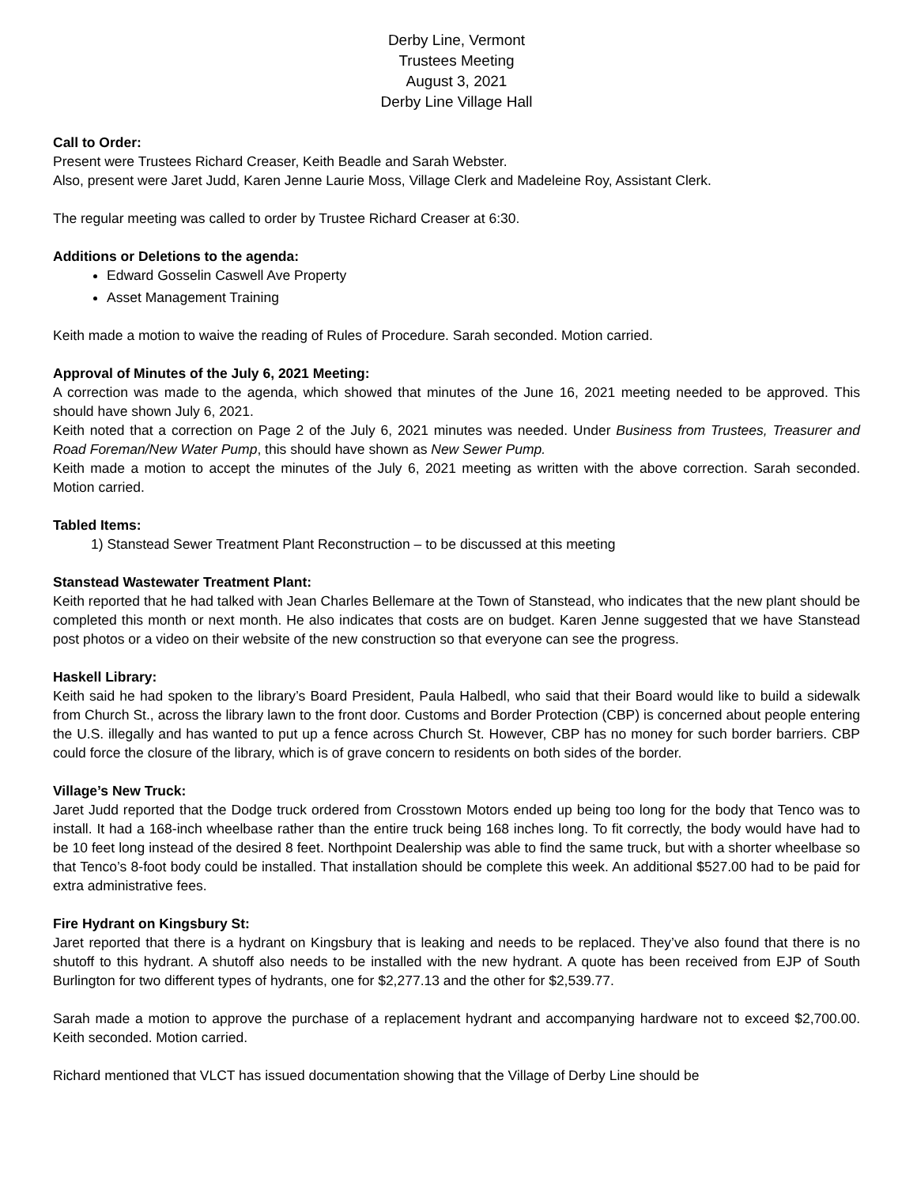Derby Line, Vermont
Trustees Meeting
August 3, 2021
Derby Line Village Hall
Call to Order:
Present were Trustees Richard Creaser, Keith Beadle and Sarah Webster.
Also, present were Jaret Judd, Karen Jenne Laurie Moss, Village Clerk and Madeleine Roy, Assistant Clerk.
The regular meeting was called to order by Trustee Richard Creaser at 6:30.
Additions or Deletions to the agenda:
Edward Gosselin Caswell Ave Property
Asset Management Training
Keith made a motion to waive the reading of Rules of Procedure. Sarah seconded. Motion carried.
Approval of Minutes of the July 6, 2021 Meeting:
A correction was made to the agenda, which showed that minutes of the June 16, 2021 meeting needed to be approved. This should have shown July 6, 2021.
Keith noted that a correction on Page 2 of the July 6, 2021 minutes was needed. Under Business from Trustees, Treasurer and Road Foreman/New Water Pump, this should have shown as New Sewer Pump.
Keith made a motion to accept the minutes of the July 6, 2021 meeting as written with the above correction. Sarah seconded. Motion carried.
Tabled Items:
1) Stanstead Sewer Treatment Plant Reconstruction – to be discussed at this meeting
Stanstead Wastewater Treatment Plant:
Keith reported that he had talked with Jean Charles Bellemare at the Town of Stanstead, who indicates that the new plant should be completed this month or next month. He also indicates that costs are on budget. Karen Jenne suggested that we have Stanstead post photos or a video on their website of the new construction so that everyone can see the progress.
Haskell Library:
Keith said he had spoken to the library’s Board President, Paula Halbedl, who said that their Board would like to build a sidewalk from Church St., across the library lawn to the front door. Customs and Border Protection (CBP) is concerned about people entering the U.S. illegally and has wanted to put up a fence across Church St. However, CBP has no money for such border barriers. CBP could force the closure of the library, which is of grave concern to residents on both sides of the border.
Village’s New Truck:
Jaret Judd reported that the Dodge truck ordered from Crosstown Motors ended up being too long for the body that Tenco was to install. It had a 168-inch wheelbase rather than the entire truck being 168 inches long. To fit correctly, the body would have had to be 10 feet long instead of the desired 8 feet. Northpoint Dealership was able to find the same truck, but with a shorter wheelbase so that Tenco’s 8-foot body could be installed. That installation should be complete this week. An additional $527.00 had to be paid for extra administrative fees.
Fire Hydrant on Kingsbury St:
Jaret reported that there is a hydrant on Kingsbury that is leaking and needs to be replaced. They’ve also found that there is no shutoff to this hydrant. A shutoff also needs to be installed with the new hydrant. A quote has been received from EJP of South Burlington for two different types of hydrants, one for $2,277.13 and the other for $2,539.77.
Sarah made a motion to approve the purchase of a replacement hydrant and accompanying hardware not to exceed $2,700.00. Keith seconded. Motion carried.
Richard mentioned that VLCT has issued documentation showing that the Village of Derby Line should be